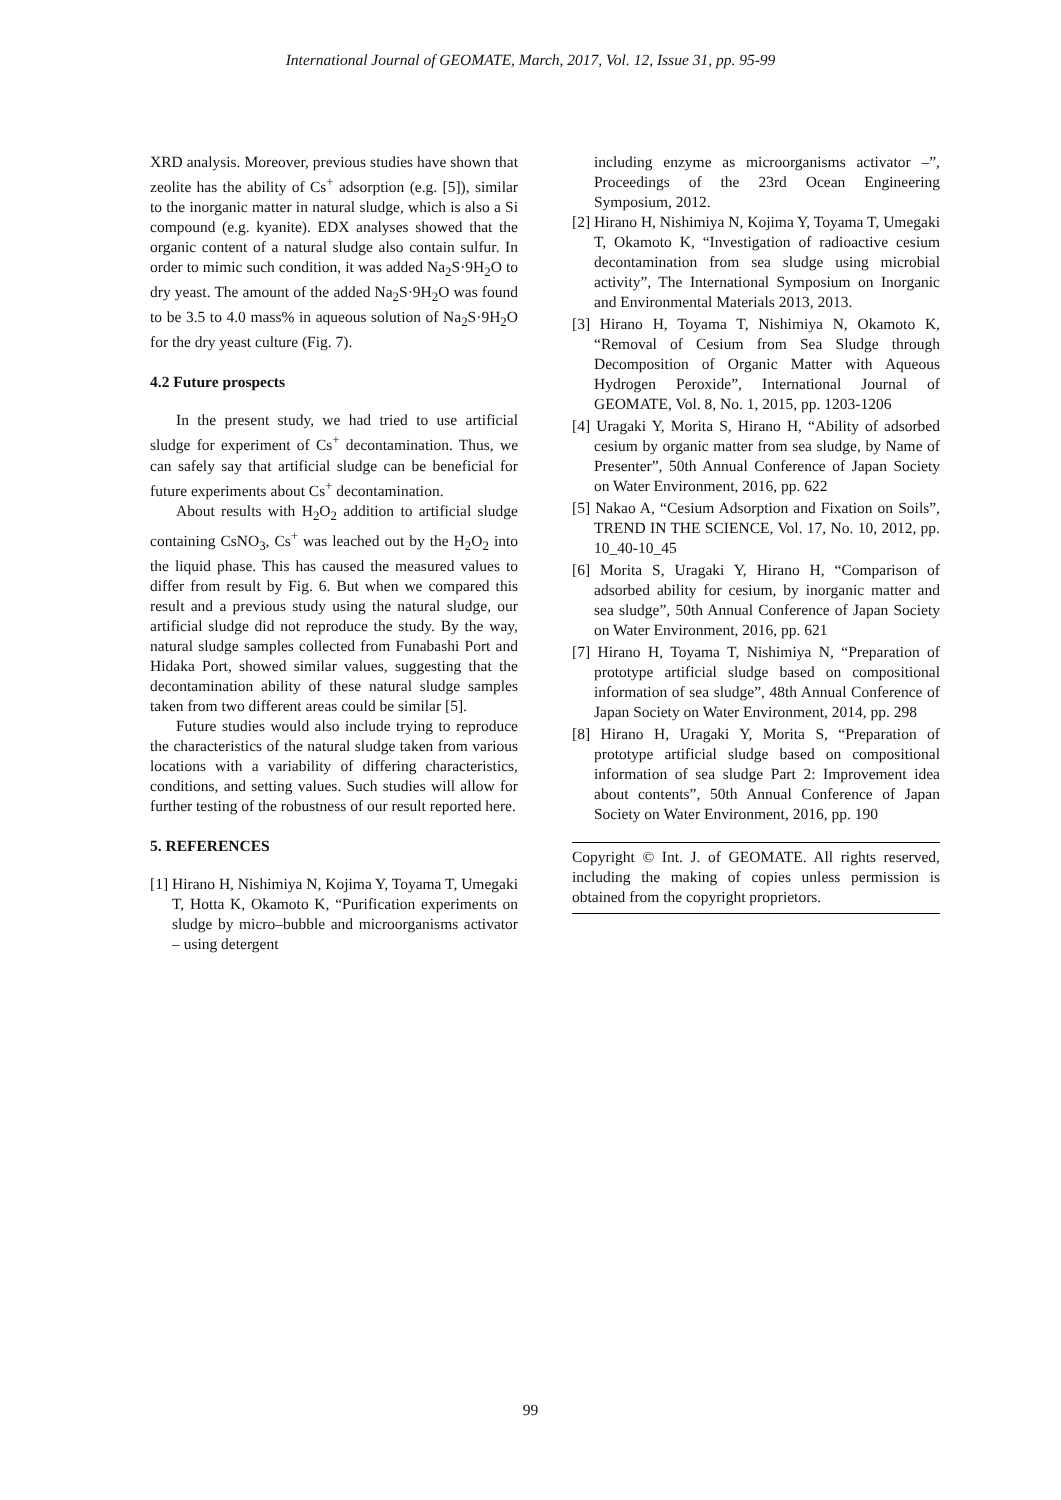International Journal of GEOMATE, March, 2017, Vol. 12, Issue 31, pp. 95-99
XRD analysis. Moreover, previous studies have shown that zeolite has the ability of Cs<sup>+</sup> adsorption (e.g. [5]), similar to the inorganic matter in natural sludge, which is also a Si compound (e.g. kyanite). EDX analyses showed that the organic content of a natural sludge also contain sulfur. In order to mimic such condition, it was added Na<sub>2</sub>S·9H<sub>2</sub>O to dry yeast. The amount of the added Na<sub>2</sub>S·9H<sub>2</sub>O was found to be 3.5 to 4.0 mass% in aqueous solution of Na<sub>2</sub>S·9H<sub>2</sub>O for the dry yeast culture (Fig. 7).
4.2 Future prospects
In the present study, we had tried to use artificial sludge for experiment of Cs<sup>+</sup> decontamination. Thus, we can safely say that artificial sludge can be beneficial for future experiments about Cs<sup>+</sup> decontamination.
About results with H<sub>2</sub>O<sub>2</sub> addition to artificial sludge containing CsNO<sub>3</sub>, Cs<sup>+</sup> was leached out by the H<sub>2</sub>O<sub>2</sub> into the liquid phase. This has caused the measured values to differ from result by Fig. 6. But when we compared this result and a previous study using the natural sludge, our artificial sludge did not reproduce the study. By the way, natural sludge samples collected from Funabashi Port and Hidaka Port, showed similar values, suggesting that the decontamination ability of these natural sludge samples taken from two different areas could be similar [5].
Future studies would also include trying to reproduce the characteristics of the natural sludge taken from various locations with a variability of differing characteristics, conditions, and setting values. Such studies will allow for further testing of the robustness of our result reported here.
5. REFERENCES
[1] Hirano H, Nishimiya N, Kojima Y, Toyama T, Umegaki T, Hotta K, Okamoto K, “Purification experiments on sludge by micro–bubble and microorganisms activator – using detergent
including enzyme as microorganisms activator –”, Proceedings of the 23rd Ocean Engineering Symposium, 2012.
[2] Hirano H, Nishimiya N, Kojima Y, Toyama T, Umegaki T, Okamoto K, “Investigation of radioactive cesium decontamination from sea sludge using microbial activity”, The International Symposium on Inorganic and Environmental Materials 2013, 2013.
[3] Hirano H, Toyama T, Nishimiya N, Okamoto K, “Removal of Cesium from Sea Sludge through Decomposition of Organic Matter with Aqueous Hydrogen Peroxide”, International Journal of GEOMATE, Vol. 8, No. 1, 2015, pp. 1203-1206
[4] Uragaki Y, Morita S, Hirano H, “Ability of adsorbed cesium by organic matter from sea sludge, by Name of Presenter”, 50th Annual Conference of Japan Society on Water Environment, 2016, pp. 622
[5] Nakao A, “Cesium Adsorption and Fixation on Soils”, TREND IN THE SCIENCE, Vol. 17, No. 10, 2012, pp. 10_40-10_45
[6] Morita S, Uragaki Y, Hirano H, “Comparison of adsorbed ability for cesium, by inorganic matter and sea sludge”, 50th Annual Conference of Japan Society on Water Environment, 2016, pp. 621
[7] Hirano H, Toyama T, Nishimiya N, “Preparation of prototype artificial sludge based on compositional information of sea sludge”, 48th Annual Conference of Japan Society on Water Environment, 2014, pp. 298
[8] Hirano H, Uragaki Y, Morita S, “Preparation of prototype artificial sludge based on compositional information of sea sludge Part 2: Improvement idea about contents”, 50th Annual Conference of Japan Society on Water Environment, 2016, pp. 190
Copyright © Int. J. of GEOMATE. All rights reserved, including the making of copies unless permission is obtained from the copyright proprietors.
99